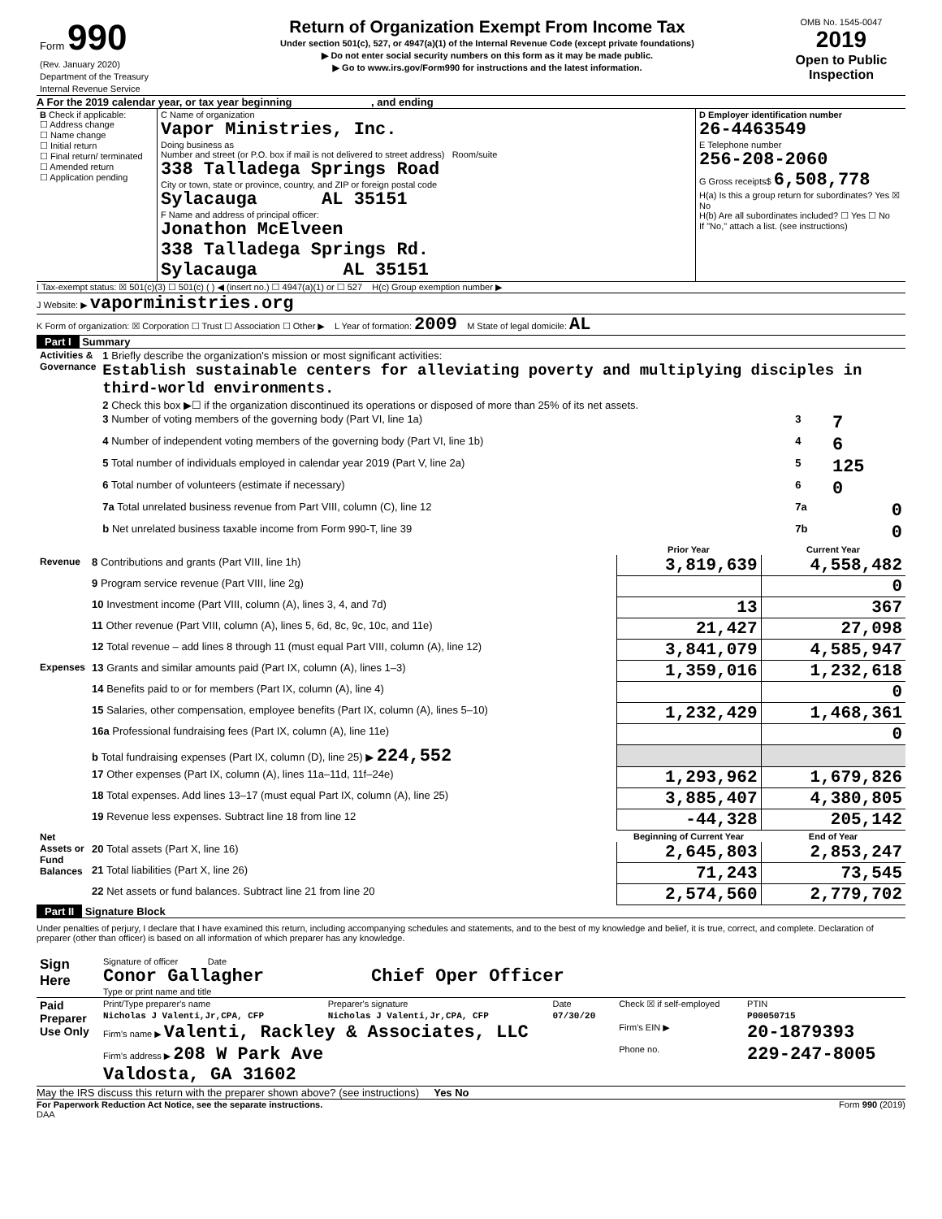| Form 990 (Rev. January 2020) Department of the Treasury Internal Revenue Service | Return of Organization Exempt From Income Tax Under section 501(c), 527, or 4947(a)(1) of the Internal Revenue Code (except private foundations) ▶ Do not enter social security numbers on this form as it may be made public. ▶ Go to www.irs.gov/Form990 for instructions and the latest information. | OMB No. 1545-0047 2019 Open to Public Inspection |
A For the 2019 calendar year, or tax year beginning , and ending
| B Check if applicable: ☐ Address change ☐ Name change ☐ Initial return ☐ Final return/ terminated ☐ Amended return ☐ Application pending | C Name of organization Vapor Ministries, Inc. Doing business as Number and street (or P.O. box if mail is not delivered to street address) Room/suite 338 Talladega Springs Road City or town, state or province, country, and ZIP or foreign postal code Sylacauga AL 35151 F Name and address of principal officer: Jonathon McElveen 338 Talladega Springs Rd. Sylacauga AL 35151 | D Employer identification number 26-4463549 E Telephone number 256-208-2060 G Gross receipts$ 6,508,778 H(a) Is this a group return for subordinates? Yes ☒ No H(b) Are all subordinates included? ☐ Yes ☐ No If "No," attach a list. (see instructions) |
I Tax-exempt status: ☒ 501(c)(3) ☐ 501(c) ( ) ◀ (insert no.) ☐ 4947(a)(1) or ☐ 527 H(c) Group exemption number ▶
J Website: ▶ vaporministries.org
K Form of organization: ☒ Corporation ☐ Trust ☐ Association ☐ Other ▶ L Year of formation: 2009 M State of legal domicile: AL
Part I Summary
| Activities & Governance | 1 Briefly describe the organization's mission or most significant activities: Establish sustainable centers for alleviating poverty and multiplying disciples in third-world environments. | | |
| | 2 Check this box ▶☐ if the organization discontinued its operations or disposed of more than 25% of its net assets. | | |
| | 3 Number of voting members of the governing body (Part VI, line 1a) | 3 | 7 |
| | 4 Number of independent voting members of the governing body (Part VI, line 1b) | 4 | 6 |
| | 5 Total number of individuals employed in calendar year 2019 (Part V, line 2a) | 5 | 125 |
| | 6 Total number of volunteers (estimate if necessary) | 6 | 0 |
| | 7a Total unrelated business revenue from Part VIII, column (C), line 12 | 7a | 0 |
| | b Net unrelated business taxable income from Form 990-T, line 39 | 7b | 0 |
| | | Prior Year | Current Year |
| Revenue | 8 Contributions and grants (Part VIII, line 1h) | 3,819,639 | 4,558,482 |
| | 9 Program service revenue (Part VIII, line 2g) | | 0 |
| | 10 Investment income (Part VIII, column (A), lines 3, 4, and 7d) | 13 | 367 |
| | 11 Other revenue (Part VIII, column (A), lines 5, 6d, 8c, 9c, 10c, and 11e) | 21,427 | 27,098 |
| | 12 Total revenue – add lines 8 through 11 (must equal Part VIII, column (A), line 12) | 3,841,079 | 4,585,947 |
| Expenses | 13 Grants and similar amounts paid (Part IX, column (A), lines 1–3) | 1,359,016 | 1,232,618 |
| | 14 Benefits paid to or for members (Part IX, column (A), line 4) | | 0 |
| | 15 Salaries, other compensation, employee benefits (Part IX, column (A), lines 5–10) | 1,232,429 | 1,468,361 |
| | 16a Professional fundraising fees (Part IX, column (A), line 11e) | | 0 |
| | b Total fundraising expenses (Part IX, column (D), line 25) ▶ 224,552 | | |
| | 17 Other expenses (Part IX, column (A), lines 11a–11d, 11f–24e) | 1,293,962 | 1,679,826 |
| | 18 Total expenses. Add lines 13–17 (must equal Part IX, column (A), line 25) | 3,885,407 | 4,380,805 |
| | 19 Revenue less expenses. Subtract line 18 from line 12 | -44,328 | 205,142 |
| Net Assets or Fund Balances | | Beginning of Current Year | End of Year |
| | 20 Total assets (Part X, line 16) | 2,645,803 | 2,853,247 |
| | 21 Total liabilities (Part X, line 26) | 71,243 | 73,545 |
| | 22 Net assets or fund balances. Subtract line 21 from line 20 | 2,574,560 | 2,779,702 |
Part II Signature Block
Under penalties of perjury, I declare that I have examined this return, including accompanying schedules and statements, and to the best of my knowledge and belief, it is true, correct, and complete. Declaration of preparer (other than officer) is based on all information of which preparer has any knowledge.
| Sign Here | Signature of officer Date Conor Gallagher Chief Oper Officer Type or print name and title |
| Paid Preparer Use Only | Print/Type preparer's name | Preparer's signature | Date | Check ☒ if self-employed | PTIN |
| | Nicholas J Valenti,Jr,CPA, CFP | Nicholas J Valenti,Jr,CPA, CFP | 07/30/20 | | P00050715 |
| | Firm's name ▶ Valenti, Rackley & Associates, LLC | | | Firm's EIN ▶ | 20-1879393 |
| | Firm's address ▶ 208 W Park Ave Valdosta, GA 31602 | | | Phone no. | 229-247-8005 |
May the IRS discuss this return with the preparer shown above? (see instructions) Yes No
For Paperwork Reduction Act Notice, see the separate instructions. Form 990 (2019)
DAA